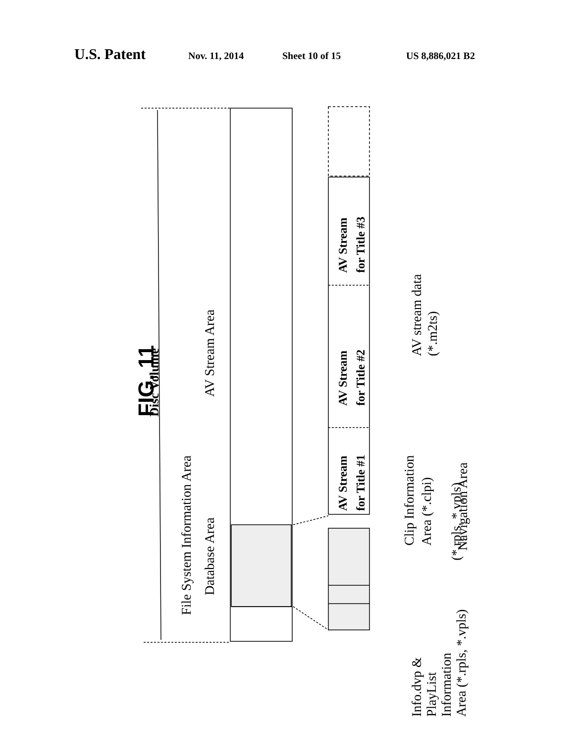U.S. Patent Nov. 11, 2014 Sheet 10 of 15 US 8,886,021 B2
FIG. 11
.
.
.
.
.
.
.
.
.
.
.
.
.
.
.
.
.
.
.
.
.
.
.
.
.
.
.
.
.
.
.
.
.
.
.
.
.
.
.
.
.
.
Disc Volume
AV Stream Area
File System Information Area
Database Area
AV Stream
for Title #1
AV Stream
for Title #2
AV Stream
for Title #3
AV stream data
(*.m2ts)
Clip Information
Area (*.clpi)
Navigation Area
(*.rpls, *.vpls)
Info.dvp &
PlayList
Information
Area (*.rpls, *.vpls)